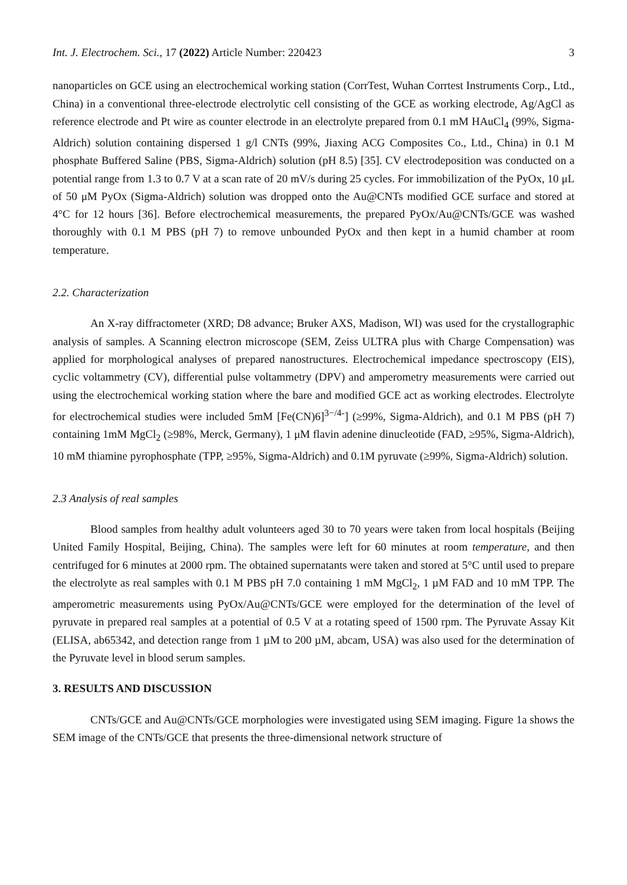Int. J. Electrochem. Sci., 17 (2022) Article Number: 220423 3
nanoparticles on GCE using an electrochemical working station (CorrTest, Wuhan Corrtest Instruments Corp., Ltd., China) in a conventional three-electrode electrolytic cell consisting of the GCE as working electrode, Ag/AgCl as reference electrode and Pt wire as counter electrode in an electrolyte prepared from 0.1 mM HAuCl<sub>4</sub> (99%, Sigma-Aldrich) solution containing dispersed 1 g/l CNTs (99%, Jiaxing ACG Composites Co., Ltd., China) in 0.1 M phosphate Buffered Saline (PBS, Sigma-Aldrich) solution (pH 8.5) [35]. CV electrodeposition was conducted on a potential range from 1.3 to 0.7 V at a scan rate of 20 mV/s during 25 cycles. For immobilization of the PyOx, 10 μL of 50 μM PyOx (Sigma-Aldrich) solution was dropped onto the Au@CNTs modified GCE surface and stored at 4°C for 12 hours [36]. Before electrochemical measurements, the prepared PyOx/Au@CNTs/GCE was washed thoroughly with 0.1 M PBS (pH 7) to remove unbounded PyOx and then kept in a humid chamber at room temperature.
2.2. Characterization
An X-ray diffractometer (XRD; D8 advance; Bruker AXS, Madison, WI) was used for the crystallographic analysis of samples. A Scanning electron microscope (SEM, Zeiss ULTRA plus with Charge Compensation) was applied for morphological analyses of prepared nanostructures. Electrochemical impedance spectroscopy (EIS), cyclic voltammetry (CV), differential pulse voltammetry (DPV) and amperometry measurements were carried out using the electrochemical working station where the bare and modified GCE act as working electrodes. Electrolyte for electrochemical studies were included 5mM [Fe(CN)6]<sup>3−/4-</sup>] (≥99%, Sigma-Aldrich), and 0.1 M PBS (pH 7) containing 1mM MgCl<sub>2</sub> (≥98%, Merck, Germany), 1 μM flavin adenine dinucleotide (FAD, ≥95%, Sigma-Aldrich), 10 mM thiamine pyrophosphate (TPP, ≥95%, Sigma-Aldrich) and 0.1M pyruvate (≥99%, Sigma-Aldrich) solution.
2.3 Analysis of real samples
Blood samples from healthy adult volunteers aged 30 to 70 years were taken from local hospitals (Beijing United Family Hospital, Beijing, China). The samples were left for 60 minutes at room temperature, and then centrifuged for 6 minutes at 2000 rpm. The obtained supernatants were taken and stored at 5°C until used to prepare the electrolyte as real samples with 0.1 M PBS pH 7.0 containing 1 mM MgCl<sub>2</sub>, 1 µM FAD and 10 mM TPP. The amperometric measurements using PyOx/Au@CNTs/GCE were employed for the determination of the level of pyruvate in prepared real samples at a potential of 0.5 V at a rotating speed of 1500 rpm. The Pyruvate Assay Kit (ELISA, ab65342, and detection range from 1 µM to 200 µM, abcam, USA) was also used for the determination of the Pyruvate level in blood serum samples.
3. RESULTS AND DISCUSSION
CNTs/GCE and Au@CNTs/GCE morphologies were investigated using SEM imaging. Figure 1a shows the SEM image of the CNTs/GCE that presents the three-dimensional network structure of